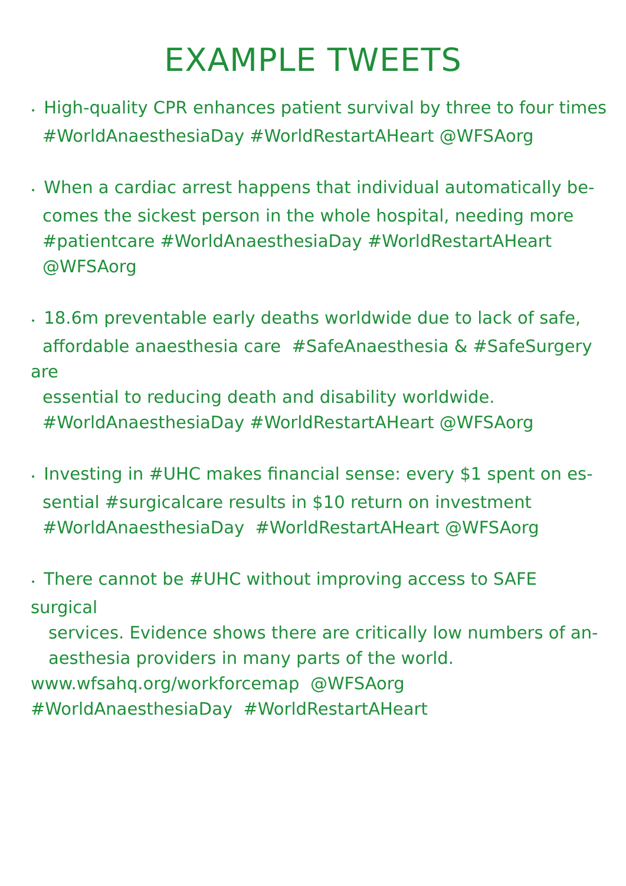EXAMPLE TWEETS
• High-quality CPR enhances patient survival by three to four times
#WorldAnaesthesiaDay #WorldRestartAHeart @WFSAorg
• When a cardiac arrest happens that individual automatically be-
comes the sickest person in the whole hospital, needing more
#patientcare #WorldAnaesthesiaDay #WorldRestartAHeart
@WFSAorg
• 18.6m preventable early deaths worldwide due to lack of safe,
affordable anaesthesia care #SafeAnaesthesia & #SafeSurgery are
essential to reducing death and disability worldwide.
#WorldAnaesthesiaDay #WorldRestartAHeart @WFSAorg
• Investing in #UHC makes financial sense: every $1 spent on es-
sential #surgicalcare results in $10 return on investment
#WorldAnaesthesiaDay #WorldRestartAHeart @WFSAorg
• There cannot be #UHC without improving access to SAFE surgical
services. Evidence shows there are critically low numbers of an-
aesthesia providers in many parts of the world.
www.wfsahq.org/workforcemap @WFSAorg
#WorldAnaesthesiaDay #WorldRestartAHeart